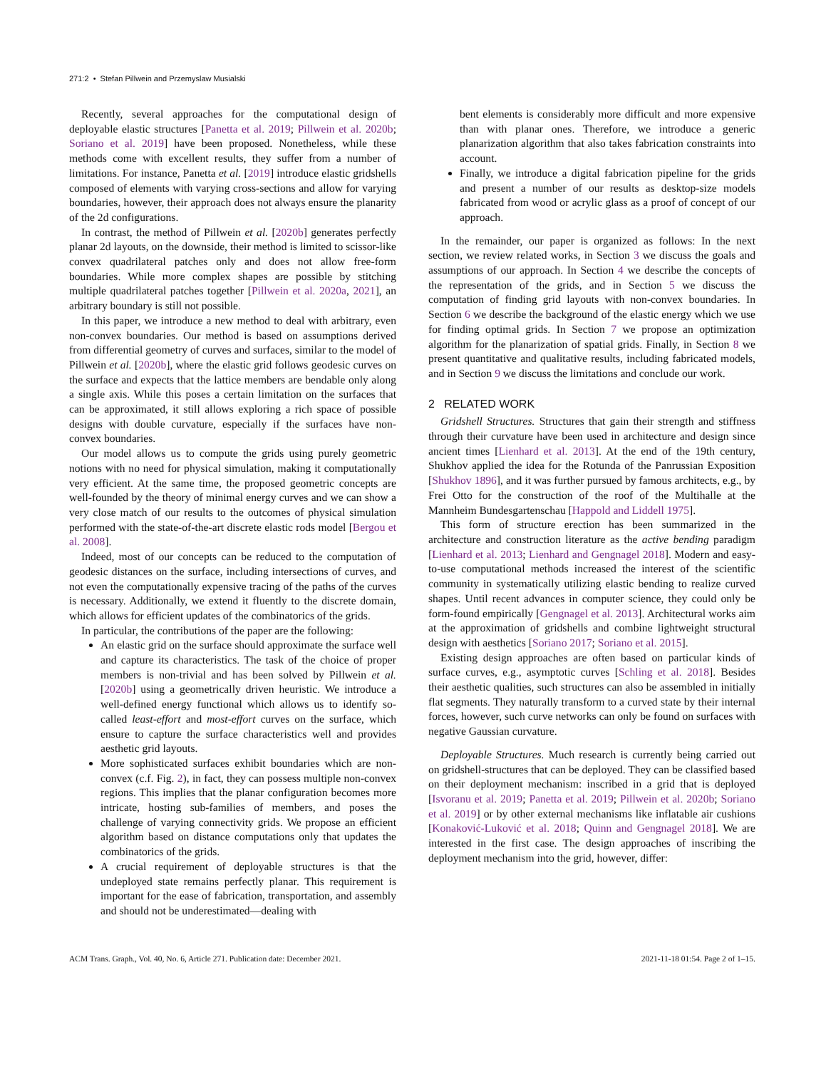271:2 • Stefan Pillwein and Przemyslaw Musialski
Recently, several approaches for the computational design of deployable elastic structures [Panetta et al. 2019; Pillwein et al. 2020b; Soriano et al. 2019] have been proposed. Nonetheless, while these methods come with excellent results, they suffer from a number of limitations. For instance, Panetta et al. [2019] introduce elastic gridshells composed of elements with varying cross-sections and allow for varying boundaries, however, their approach does not always ensure the planarity of the 2d configurations.
In contrast, the method of Pillwein et al. [2020b] generates perfectly planar 2d layouts, on the downside, their method is limited to scissor-like convex quadrilateral patches only and does not allow free-form boundaries. While more complex shapes are possible by stitching multiple quadrilateral patches together [Pillwein et al. 2020a, 2021], an arbitrary boundary is still not possible.
In this paper, we introduce a new method to deal with arbitrary, even non-convex boundaries. Our method is based on assumptions derived from differential geometry of curves and surfaces, similar to the model of Pillwein et al. [2020b], where the elastic grid follows geodesic curves on the surface and expects that the lattice members are bendable only along a single axis. While this poses a certain limitation on the surfaces that can be approximated, it still allows exploring a rich space of possible designs with double curvature, especially if the surfaces have non-convex boundaries.
Our model allows us to compute the grids using purely geometric notions with no need for physical simulation, making it computationally very efficient. At the same time, the proposed geometric concepts are well-founded by the theory of minimal energy curves and we can show a very close match of our results to the outcomes of physical simulation performed with the state-of-the-art discrete elastic rods model [Bergou et al. 2008].
Indeed, most of our concepts can be reduced to the computation of geodesic distances on the surface, including intersections of curves, and not even the computationally expensive tracing of the paths of the curves is necessary. Additionally, we extend it fluently to the discrete domain, which allows for efficient updates of the combinatorics of the grids.
In particular, the contributions of the paper are the following:
An elastic grid on the surface should approximate the surface well and capture its characteristics. The task of the choice of proper members is non-trivial and has been solved by Pillwein et al. [2020b] using a geometrically driven heuristic. We introduce a well-defined energy functional which allows us to identify so-called least-effort and most-effort curves on the surface, which ensure to capture the surface characteristics well and provides aesthetic grid layouts.
More sophisticated surfaces exhibit boundaries which are non-convex (c.f. Fig. 2), in fact, they can possess multiple non-convex regions. This implies that the planar configuration becomes more intricate, hosting sub-families of members, and poses the challenge of varying connectivity grids. We propose an efficient algorithm based on distance computations only that updates the combinatorics of the grids.
A crucial requirement of deployable structures is that the undeployed state remains perfectly planar. This requirement is important for the ease of fabrication, transportation, and assembly and should not be underestimated—dealing with
bent elements is considerably more difficult and more expensive than with planar ones. Therefore, we introduce a generic planarization algorithm that also takes fabrication constraints into account.
Finally, we introduce a digital fabrication pipeline for the grids and present a number of our results as desktop-size models fabricated from wood or acrylic glass as a proof of concept of our approach.
In the remainder, our paper is organized as follows: In the next section, we review related works, in Section 3 we discuss the goals and assumptions of our approach. In Section 4 we describe the concepts of the representation of the grids, and in Section 5 we discuss the computation of finding grid layouts with non-convex boundaries. In Section 6 we describe the background of the elastic energy which we use for finding optimal grids. In Section 7 we propose an optimization algorithm for the planarization of spatial grids. Finally, in Section 8 we present quantitative and qualitative results, including fabricated models, and in Section 9 we discuss the limitations and conclude our work.
2 RELATED WORK
Gridshell Structures. Structures that gain their strength and stiffness through their curvature have been used in architecture and design since ancient times [Lienhard et al. 2013]. At the end of the 19th century, Shukhov applied the idea for the Rotunda of the Panrussian Exposition [Shukhov 1896], and it was further pursued by famous architects, e.g., by Frei Otto for the construction of the roof of the Multihalle at the Mannheim Bundesgartenschau [Happold and Liddell 1975].
This form of structure erection has been summarized in the architecture and construction literature as the active bending paradigm [Lienhard et al. 2013; Lienhard and Gengnagel 2018]. Modern and easy-to-use computational methods increased the interest of the scientific community in systematically utilizing elastic bending to realize curved shapes. Until recent advances in computer science, they could only be form-found empirically [Gengnagel et al. 2013]. Architectural works aim at the approximation of gridshells and combine lightweight structural design with aesthetics [Soriano 2017; Soriano et al. 2015].
Existing design approaches are often based on particular kinds of surface curves, e.g., asymptotic curves [Schling et al. 2018]. Besides their aesthetic qualities, such structures can also be assembled in initially flat segments. They naturally transform to a curved state by their internal forces, however, such curve networks can only be found on surfaces with negative Gaussian curvature.
Deployable Structures. Much research is currently being carried out on gridshell-structures that can be deployed. They can be classified based on their deployment mechanism: inscribed in a grid that is deployed [Isvoranu et al. 2019; Panetta et al. 2019; Pillwein et al. 2020b; Soriano et al. 2019] or by other external mechanisms like inflatable air cushions [Konaković-Luković et al. 2018; Quinn and Gengnagel 2018]. We are interested in the first case. The design approaches of inscribing the deployment mechanism into the grid, however, differ:
ACM Trans. Graph., Vol. 40, No. 6, Article 271. Publication date: December 2021. 2021-11-18 01:54. Page 2 of 1–15.